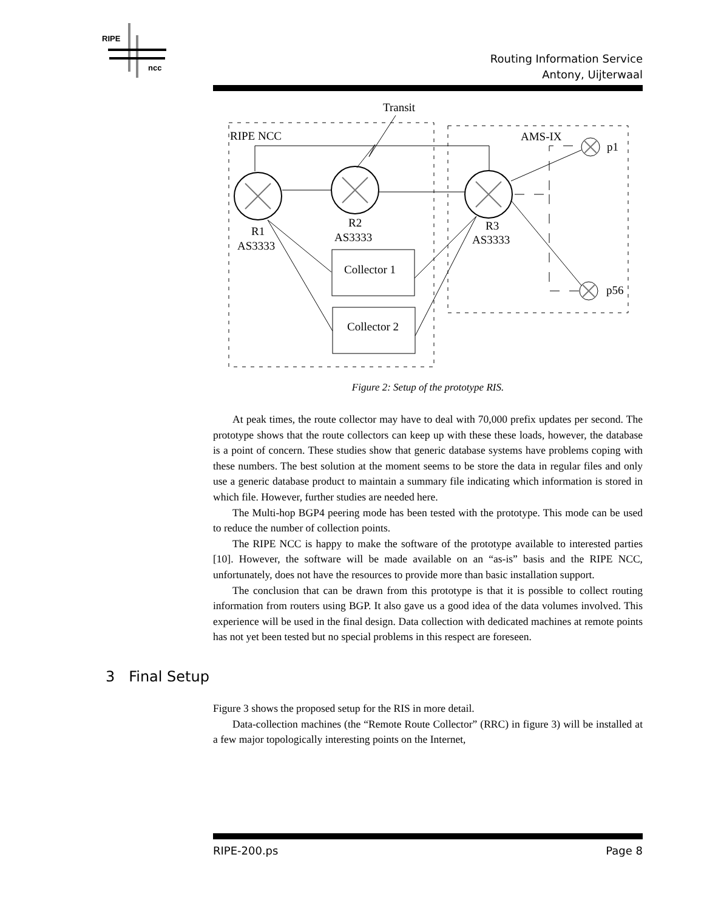RIPE
ncc
Routing Information Service
Antony, Uijterwaal
Transit
RIPE NCC
AMS-IX
R1
AS3333
R2
AS3333
R3
AS3333
p1
p56
Collector 1
Collector 2
Figure 2: Setup of the prototype RIS.
At peak times, the route collector may have to deal with 70,000 prefix updates per second. The prototype shows that the route collectors can keep up with these these loads, however, the database is a point of concern. These studies show that generic database systems have problems coping with these numbers. The best solution at the moment seems to be store the data in regular files and only use a generic database product to maintain a summary file indicating which information is stored in which file. However, further studies are needed here.
The Multi-hop BGP4 peering mode has been tested with the prototype. This mode can be used to reduce the number of collection points.
The RIPE NCC is happy to make the software of the prototype available to interested parties [10]. However, the software will be made available on an “as-is” basis and the RIPE NCC, unfortunately, does not have the resources to provide more than basic installation support.
The conclusion that can be drawn from this prototype is that it is possible to collect routing information from routers using BGP. It also gave us a good idea of the data volumes involved. This experience will be used in the final design. Data collection with dedicated machines at remote points has not yet been tested but no special problems in this respect are foreseen.
3 Final Setup
Figure 3 shows the proposed setup for the RIS in more detail.
Data-collection machines (the “Remote Route Collector” (RRC) in figure 3) will be installed at a few major topologically interesting points on the Internet,
RIPE-200.ps Page 8